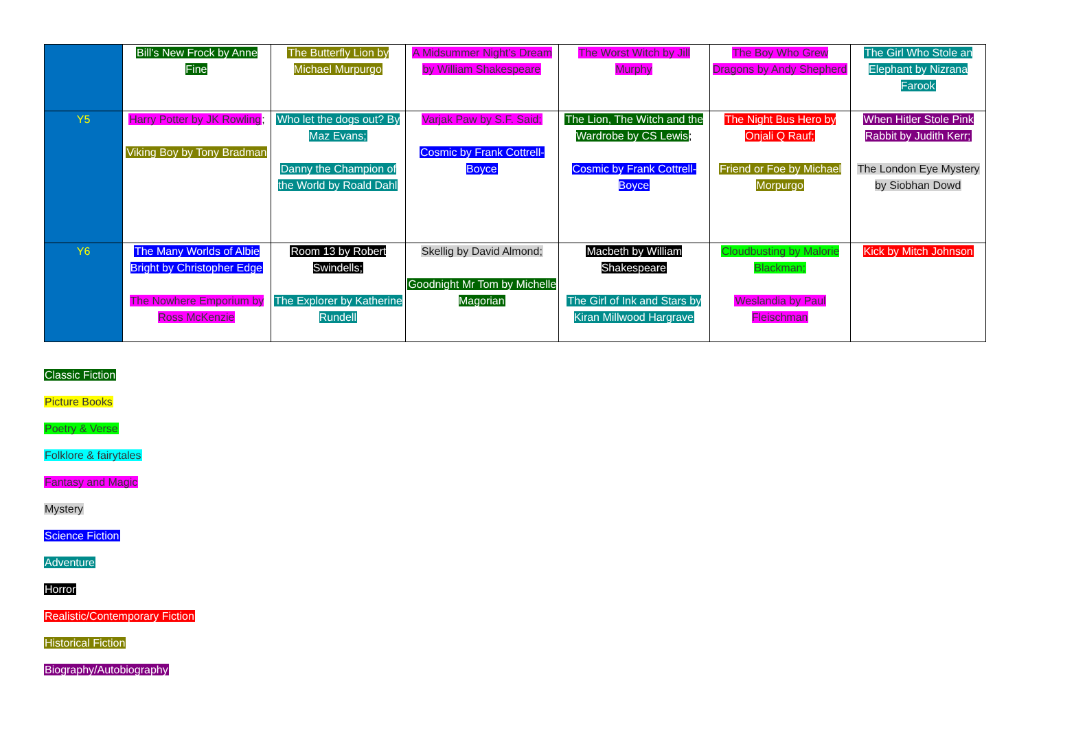| | Bill’s New Frock by Anne Fine | The Butterfly Lion by Michael Murpurgo | A Midsummer Night’s Dream by William Shakespeare | The Worst Witch by Jill Murphy | The Boy Who Grew Dragons by Andy Shepherd | The Girl Who Stole an Elephant by Nizrana Farook |
| Y5 | Harry Potter by JK Rowling ; Viking Boy by Tony Bradman | Who let the dogs out? By Maz Evans; Danny the Champion of the World by Roald Dahl | Varjak Paw by S.F. Said; Cosmic by Frank Cottrell-Boyce | The Lion, The Witch and the Wardrobe by CS Lewis ; Cosmic by Frank Cottrell-Boyce | The Night Bus Hero by Onjali Q Rauf; Friend or Foe by Michael Morpurgo | When Hitler Stole Pink Rabbit by Judith Kerr; The London Eye Mystery by Siobhan Dowd |
| Y6 | The Many Worlds of Albie Bright by Christopher Edge The Nowhere Emporium by Ross McKenzie | Room 13 by Robert Swindells; The Explorer by Katherine Rundell | Skellig by David Almond; Goodnight Mr Tom by Michelle Magorian | Macbeth by William Shakespeare The Girl of Ink and Stars by Kiran Millwood Hargrave | Cloudbusting by Malorie Blackman; Weslandia by Paul Fleischman | Kick by Mitch Johnson |
Classic Fiction
Picture Books
Poetry & Verse
Folklore & fairytales
Fantasy and Magic
Mystery
Science Fiction
Adventure
Horror
Realistic/Contemporary Fiction
Historical Fiction
Biography/Autobiography